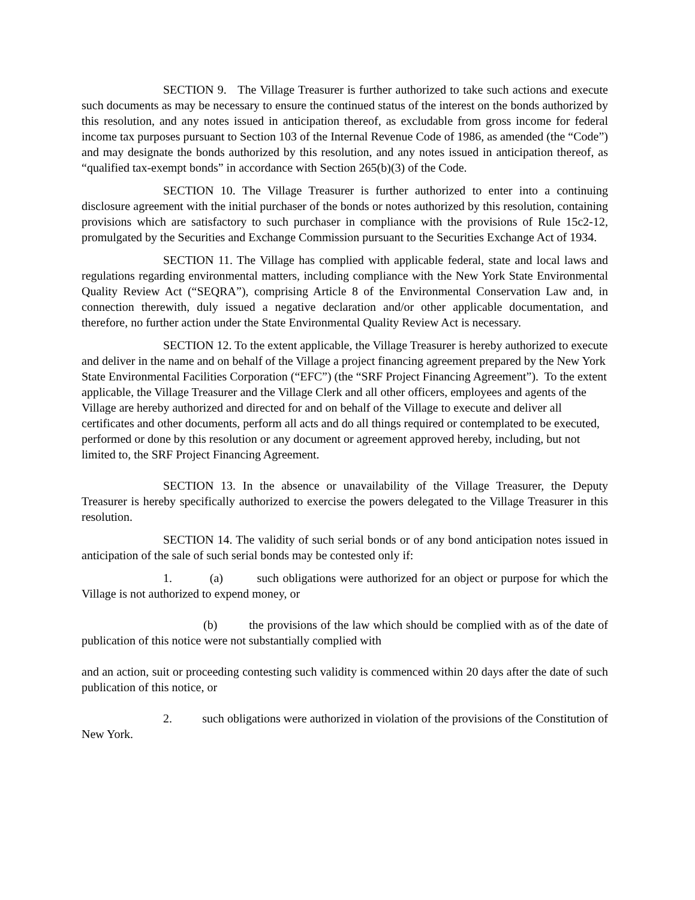SECTION 9. The Village Treasurer is further authorized to take such actions and execute such documents as may be necessary to ensure the continued status of the interest on the bonds authorized by this resolution, and any notes issued in anticipation thereof, as excludable from gross income for federal income tax purposes pursuant to Section 103 of the Internal Revenue Code of 1986, as amended (the “Code”) and may designate the bonds authorized by this resolution, and any notes issued in anticipation thereof, as “qualified tax-exempt bonds” in accordance with Section 265(b)(3) of the Code.
SECTION 10. The Village Treasurer is further authorized to enter into a continuing disclosure agreement with the initial purchaser of the bonds or notes authorized by this resolution, containing provisions which are satisfactory to such purchaser in compliance with the provisions of Rule 15c2-12, promulgated by the Securities and Exchange Commission pursuant to the Securities Exchange Act of 1934.
SECTION 11. The Village has complied with applicable federal, state and local laws and regulations regarding environmental matters, including compliance with the New York State Environmental Quality Review Act (“SEQRA”), comprising Article 8 of the Environmental Conservation Law and, in connection therewith, duly issued a negative declaration and/or other applicable documentation, and therefore, no further action under the State Environmental Quality Review Act is necessary.
SECTION 12. To the extent applicable, the Village Treasurer is hereby authorized to execute and deliver in the name and on behalf of the Village a project financing agreement prepared by the New York State Environmental Facilities Corporation (“EFC”) (the “SRF Project Financing Agreement”). To the extent applicable, the Village Treasurer and the Village Clerk and all other officers, employees and agents of the Village are hereby authorized and directed for and on behalf of the Village to execute and deliver all certificates and other documents, perform all acts and do all things required or contemplated to be executed, performed or done by this resolution or any document or agreement approved hereby, including, but not limited to, the SRF Project Financing Agreement.
SECTION 13. In the absence or unavailability of the Village Treasurer, the Deputy Treasurer is hereby specifically authorized to exercise the powers delegated to the Village Treasurer in this resolution.
SECTION 14. The validity of such serial bonds or of any bond anticipation notes issued in anticipation of the sale of such serial bonds may be contested only if:
1. (a) such obligations were authorized for an object or purpose for which the Village is not authorized to expend money, or
(b) the provisions of the law which should be complied with as of the date of publication of this notice were not substantially complied with
and an action, suit or proceeding contesting such validity is commenced within 20 days after the date of such publication of this notice, or
2. such obligations were authorized in violation of the provisions of the Constitution of New York.